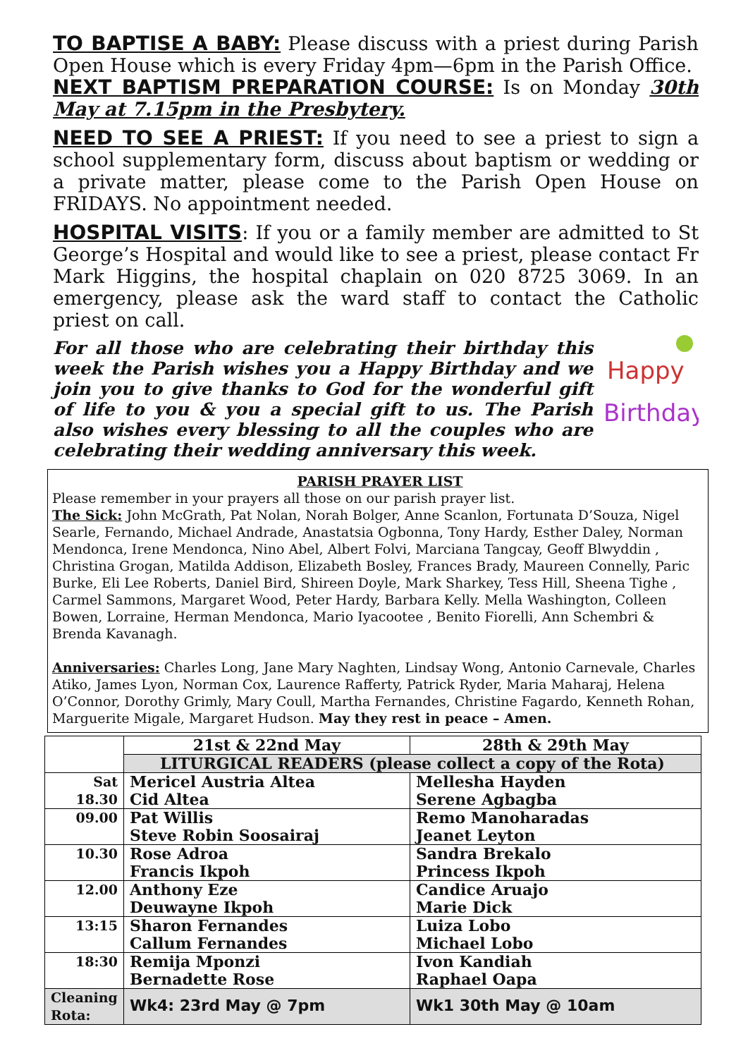TO BAPTISE A BABY: Please discuss with a priest during Parish Open House which is every Friday 4pm—6pm in the Parish Office.
NEXT BAPTISM PREPARATION COURSE: Is on Monday 30th May at 7.15pm in the Presbytery.
NEED TO SEE A PRIEST: If you need to see a priest to sign a school supplementary form, discuss about baptism or wedding or a private matter, please come to the Parish Open House on FRIDAYS. No appointment needed.
HOSPITAL VISITS: If you or a family member are admitted to St George’s Hospital and would like to see a priest, please contact Fr Mark Higgins, the hospital chaplain on 020 8725 3069. In an emergency, please ask the ward staff to contact the Catholic priest on call.
For all those who are celebrating their birthday this week the Parish wishes you a Happy Birthday and we join you to give thanks to God for the wonderful gift of life to you & you a special gift to us. The Parish also wishes every blessing to all the couples who are celebrating their wedding anniversary this week.
Happy
Birthday
PARISH PRAYER LIST
Please remember in your prayers all those on our parish prayer list.
The Sick: John McGrath, Pat Nolan, Norah Bolger, Anne Scanlon, Fortunata D’Souza, Nigel Searle, Fernando, Michael Andrade, Anastatsia Ogbonna, Tony Hardy, Esther Daley, Norman Mendonca, Irene Mendonca, Nino Abel, Albert Folvi, Marciana Tangcay, Geoff Blwyddin , Christina Grogan, Matilda Addison, Elizabeth Bosley, Frances Brady, Maureen Connelly, Paric Burke, Eli Lee Roberts, Daniel Bird, Shireen Doyle, Mark Sharkey, Tess Hill, Sheena Tighe , Carmel Sammons, Margaret Wood, Peter Hardy, Barbara Kelly. Mella Washington, Colleen Bowen, Lorraine, Herman Mendonca, Mario Iyacootee , Benito Fiorelli, Ann Schembri & Brenda Kavanagh.
Anniversaries: Charles Long, Jane Mary Naghten, Lindsay Wong, Antonio Carnevale, Charles Atiko, James Lyon, Norman Cox, Laurence Rafferty, Patrick Ryder, Maria Maharaj, Helena O’Connor, Dorothy Grimly, Mary Coull, Martha Fernandes, Christine Fagardo, Kenneth Rohan, Marguerite Migale, Margaret Hudson. May they rest in peace – Amen.
| | 21st & 22nd May | 28th & 29th May |
| --- | --- | --- |
| | LITURGICAL READERS (please collect a copy of the Rota) | |
| Sat 18.30 | Mericel Austria Altea Cid Altea | Mellesha Hayden Serene Agbagba |
| 09.00 | Pat Willis Steve Robin Soosairaj | Remo Manoharadas Jeanet Leyton |
| 10.30 | Rose Adroa Francis Ikpoh | Sandra Brekalo Princess Ikpoh |
| 12.00 | Anthony Eze Deuwayne Ikpoh | Candice Aruajo Marie Dick |
| 13:15 | Sharon Fernandes Callum Fernandes | Luiza Lobo Michael Lobo |
| 18:30 | Remija Mponzi Bernadette Rose | Ivon Kandiah Raphael Oapa |
| Cleaning Rota: | Wk4: 23rd May @ 7pm | Wk1 30th May @ 10am |